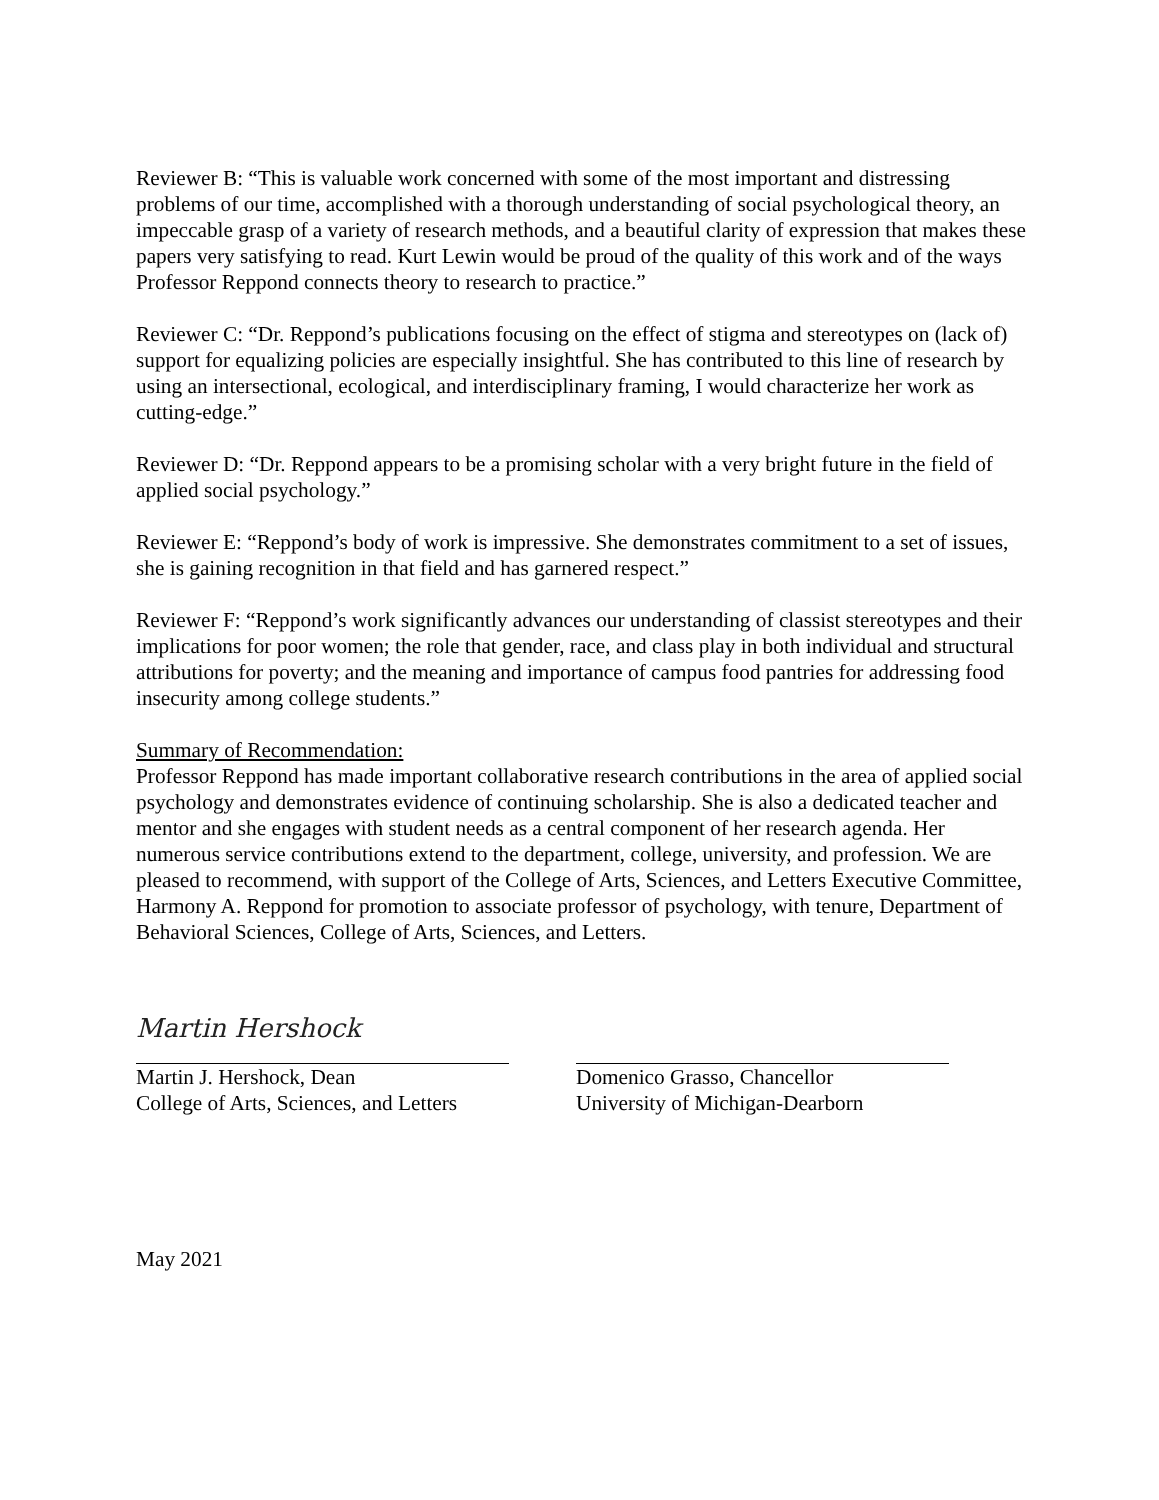Reviewer B: “This is valuable work concerned with some of the most important and distressing problems of our time, accomplished with a thorough understanding of social psychological theory, an impeccable grasp of a variety of research methods, and a beautiful clarity of expression that makes these papers very satisfying to read. Kurt Lewin would be proud of the quality of this work and of the ways Professor Reppond connects theory to research to practice.”
Reviewer C: “Dr. Reppond’s publications focusing on the effect of stigma and stereotypes on (lack of) support for equalizing policies are especially insightful. She has contributed to this line of research by using an intersectional, ecological, and interdisciplinary framing, I would characterize her work as cutting-edge.”
Reviewer D: “Dr. Reppond appears to be a promising scholar with a very bright future in the field of applied social psychology.”
Reviewer E: “Reppond’s body of work is impressive. She demonstrates commitment to a set of issues, she is gaining recognition in that field and has garnered respect.”
Reviewer F: “Reppond’s work significantly advances our understanding of classist stereotypes and their implications for poor women; the role that gender, race, and class play in both individual and structural attributions for poverty; and the meaning and importance of campus food pantries for addressing food insecurity among college students.”
Summary of Recommendation:
Professor Reppond has made important collaborative research contributions in the area of applied social psychology and demonstrates evidence of continuing scholarship. She is also a dedicated teacher and mentor and she engages with student needs as a central component of her research agenda. Her numerous service contributions extend to the department, college, university, and profession. We are pleased to recommend, with support of the College of Arts, Sciences, and Letters Executive Committee, Harmony A. Reppond for promotion to associate professor of psychology, with tenure, Department of Behavioral Sciences, College of Arts, Sciences, and Letters.
Martin Hershock
Martin J. Hershock, Dean
College of Arts, Sciences, and Letters
Domenico Grasso, Chancellor
University of Michigan-Dearborn
May 2021